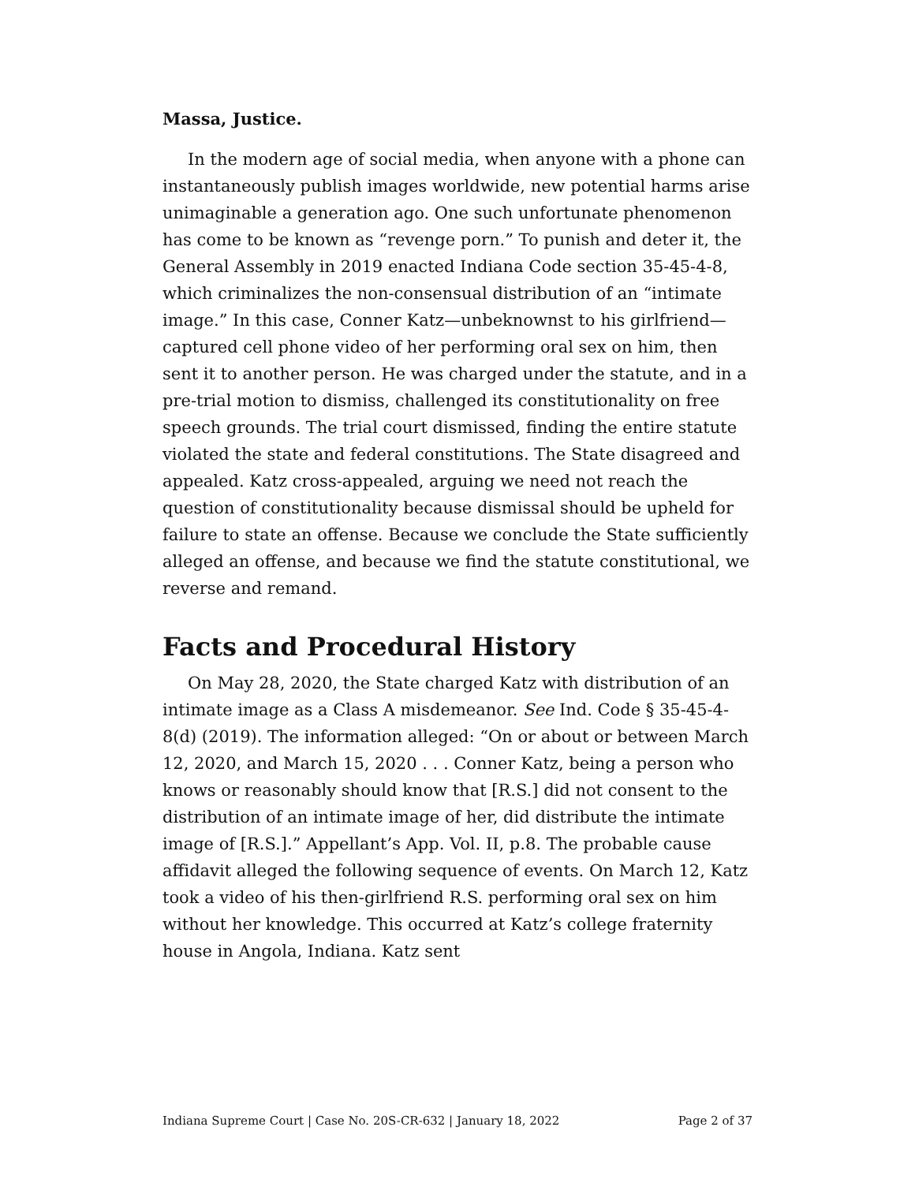Massa, Justice.
In the modern age of social media, when anyone with a phone can instantaneously publish images worldwide, new potential harms arise unimaginable a generation ago. One such unfortunate phenomenon has come to be known as “revenge porn.” To punish and deter it, the General Assembly in 2019 enacted Indiana Code section 35-45-4-8, which criminalizes the non-consensual distribution of an “intimate image.” In this case, Conner Katz—unbeknownst to his girlfriend—captured cell phone video of her performing oral sex on him, then sent it to another person. He was charged under the statute, and in a pre-trial motion to dismiss, challenged its constitutionality on free speech grounds. The trial court dismissed, finding the entire statute violated the state and federal constitutions. The State disagreed and appealed. Katz cross-appealed, arguing we need not reach the question of constitutionality because dismissal should be upheld for failure to state an offense. Because we conclude the State sufficiently alleged an offense, and because we find the statute constitutional, we reverse and remand.
Facts and Procedural History
On May 28, 2020, the State charged Katz with distribution of an intimate image as a Class A misdemeanor. See Ind. Code § 35-45-4-8(d) (2019). The information alleged: “On or about or between March 12, 2020, and March 15, 2020 . . . Conner Katz, being a person who knows or reasonably should know that [R.S.] did not consent to the distribution of an intimate image of her, did distribute the intimate image of [R.S.].” Appellant’s App. Vol. II, p.8. The probable cause affidavit alleged the following sequence of events. On March 12, Katz took a video of his then-girlfriend R.S. performing oral sex on him without her knowledge. This occurred at Katz’s college fraternity house in Angola, Indiana. Katz sent
Indiana Supreme Court | Case No. 20S-CR-632 | January 18, 2022 Page 2 of 37